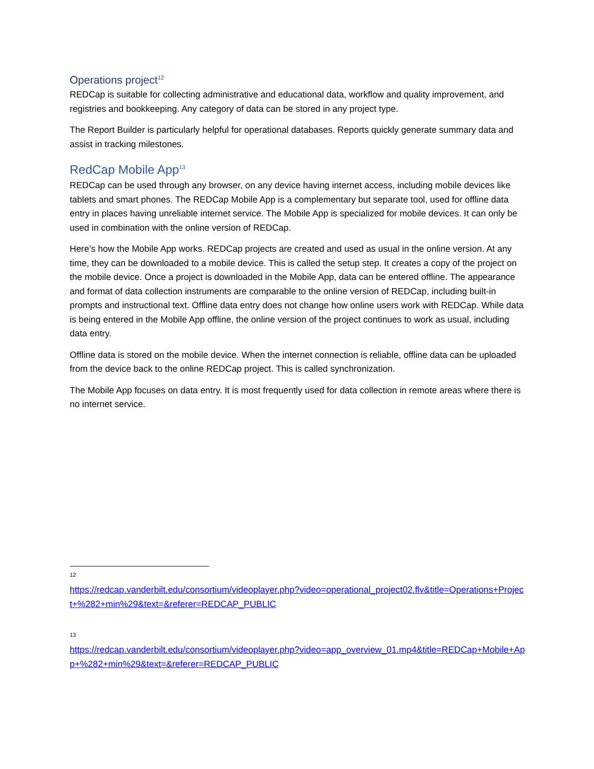Operations project<sup>12</sup>
REDCap is suitable for collecting administrative and educational data, workflow and quality improvement, and registries and bookkeeping. Any category of data can be stored in any project type.
The Report Builder is particularly helpful for operational databases. Reports quickly generate summary data and assist in tracking milestones.
RedCap Mobile App<sup>13</sup>
REDCap can be used through any browser, on any device having internet access, including mobile devices like tablets and smart phones. The REDCap Mobile App is a complementary but separate tool, used for offline data entry in places having unreliable internet service. The Mobile App is specialized for mobile devices. It can only be used in combination with the online version of REDCap.
Here’s how the Mobile App works. REDCap projects are created and used as usual in the online version. At any time, they can be downloaded to a mobile device. This is called the setup step. It creates a copy of the project on the mobile device. Once a project is downloaded in the Mobile App, data can be entered offline. The appearance and format of data collection instruments are comparable to the online version of REDCap, including built-in prompts and instructional text. Offline data entry does not change how online users work with REDCap. While data is being entered in the Mobile App offline, the online version of the project continues to work as usual, including data entry.
Offline data is stored on the mobile device. When the internet connection is reliable, offline data can be uploaded from the device back to the online REDCap project. This is called synchronization.
The Mobile App focuses on data entry. It is most frequently used for data collection in remote areas where there is no internet service.
12
https://redcap.vanderbilt.edu/consortium/videoplayer.php?video=operational_project02.flv&title=Operations+Project+%282+min%29&text=&referer=REDCAP_PUBLIC
13
https://redcap.vanderbilt.edu/consortium/videoplayer.php?video=app_overview_01.mp4&title=REDCap+Mobile+App+%282+min%29&text=&referer=REDCAP_PUBLIC